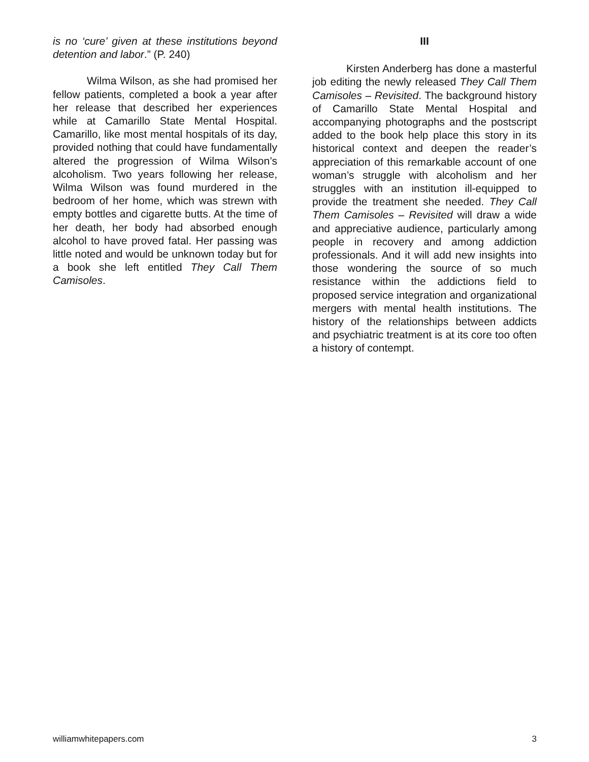is no ‘cure’ given at these institutions beyond detention and labor.” (P. 240)
Wilma Wilson, as she had promised her fellow patients, completed a book a year after her release that described her experiences while at Camarillo State Mental Hospital. Camarillo, like most mental hospitals of its day, provided nothing that could have fundamentally altered the progression of Wilma Wilson’s alcoholism. Two years following her release, Wilma Wilson was found murdered in the bedroom of her home, which was strewn with empty bottles and cigarette butts. At the time of her death, her body had absorbed enough alcohol to have proved fatal. Her passing was little noted and would be unknown today but for a book she left entitled They Call Them Camisoles.
III
Kirsten Anderberg has done a masterful job editing the newly released They Call Them Camisoles – Revisited. The background history of Camarillo State Mental Hospital and accompanying photographs and the postscript added to the book help place this story in its historical context and deepen the reader’s appreciation of this remarkable account of one woman’s struggle with alcoholism and her struggles with an institution ill-equipped to provide the treatment she needed. They Call Them Camisoles – Revisited will draw a wide and appreciative audience, particularly among people in recovery and among addiction professionals. And it will add new insights into those wondering the source of so much resistance within the addictions field to proposed service integration and organizational mergers with mental health institutions. The history of the relationships between addicts and psychiatric treatment is at its core too often a history of contempt.
williamwhitepapers.com 3